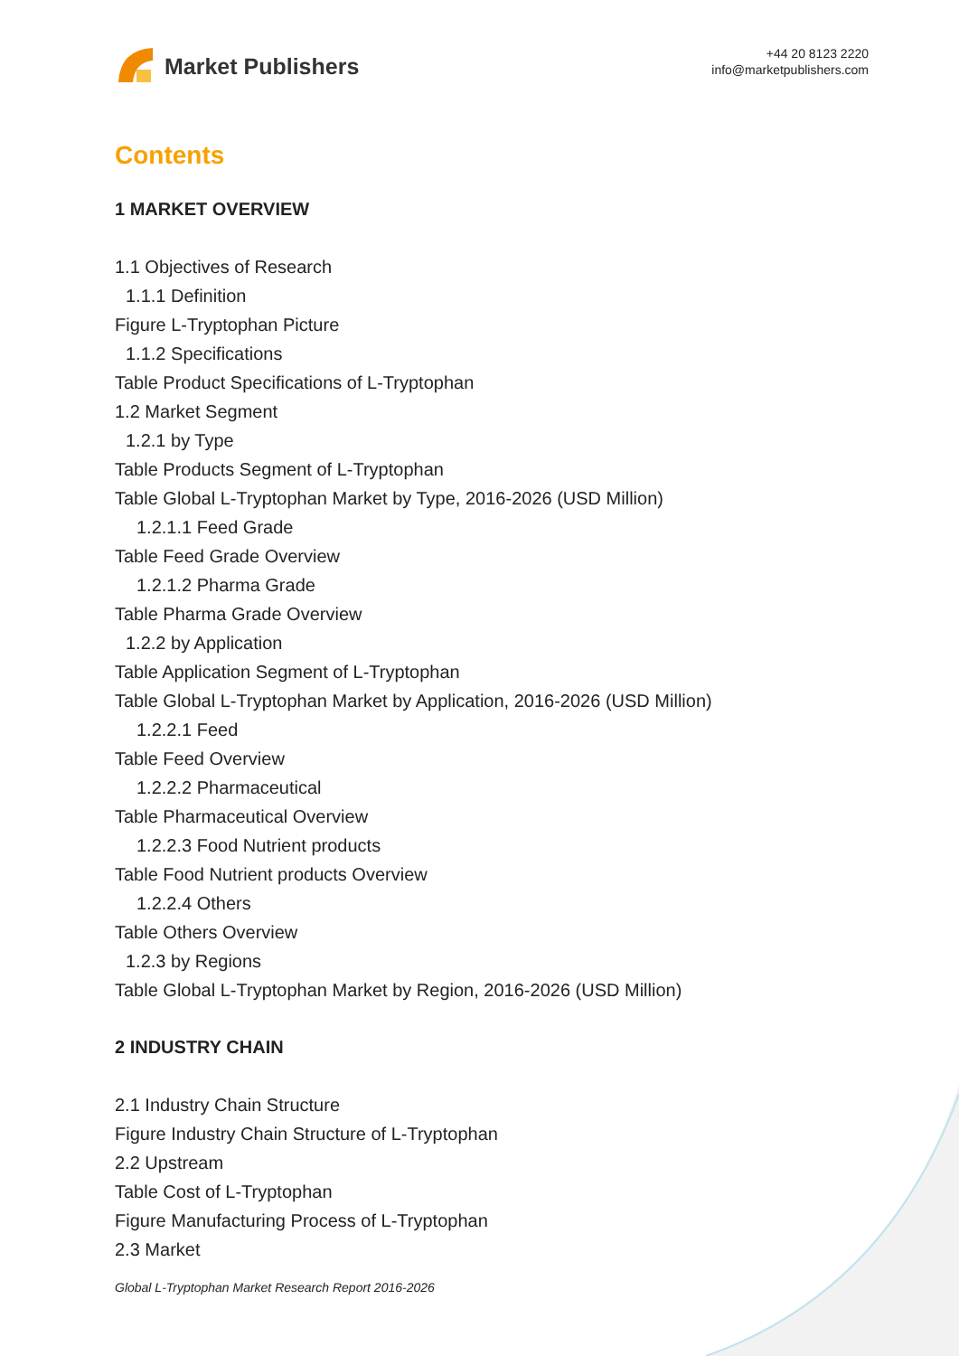Market Publishers
+44 20 8123 2220
info@marketpublishers.com
Contents
1 MARKET OVERVIEW
1.1 Objectives of Research
1.1.1 Definition
Figure L-Tryptophan Picture
1.1.2 Specifications
Table Product Specifications of L-Tryptophan
1.2 Market Segment
1.2.1 by Type
Table Products Segment of L-Tryptophan
Table Global L-Tryptophan Market by Type, 2016-2026 (USD Million)
1.2.1.1 Feed Grade
Table Feed Grade Overview
1.2.1.2 Pharma Grade
Table Pharma Grade Overview
1.2.2 by Application
Table Application Segment of L-Tryptophan
Table Global L-Tryptophan Market by Application, 2016-2026 (USD Million)
1.2.2.1 Feed
Table Feed Overview
1.2.2.2 Pharmaceutical
Table Pharmaceutical Overview
1.2.2.3 Food Nutrient products
Table Food Nutrient products Overview
1.2.2.4 Others
Table Others Overview
1.2.3 by Regions
Table Global L-Tryptophan Market by Region, 2016-2026 (USD Million)
2 INDUSTRY CHAIN
2.1 Industry Chain Structure
Figure Industry Chain Structure of L-Tryptophan
2.2 Upstream
Table Cost of L-Tryptophan
Figure Manufacturing Process of L-Tryptophan
2.3 Market
Global L-Tryptophan Market Research Report 2016-2026